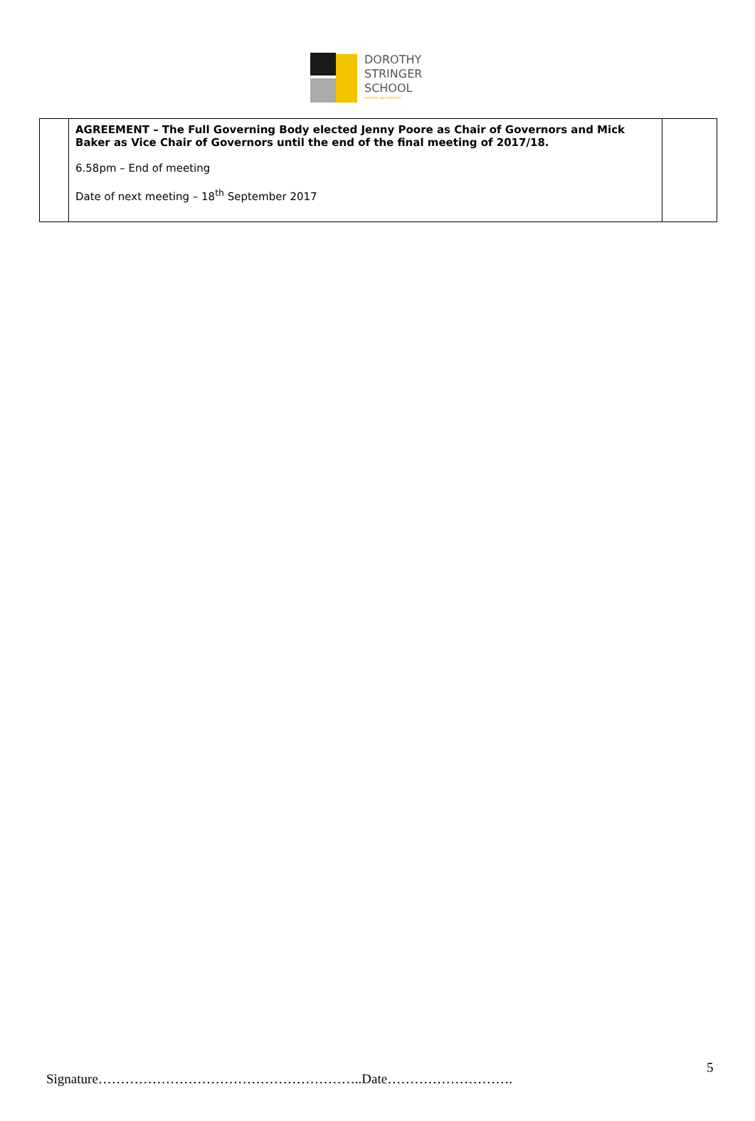DOROTHY
STRINGER
SCHOOL
INDUSTRY AND INTEGRITY
| | AGREEMENT – The Full Governing Body elected Jenny Poore as Chair of Governors and Mick Baker as Vice Chair of Governors until the end of the final meeting of 2017/18. 6.58pm – End of meeting Date of next meeting – 18<sup>th</sup> September 2017 | |
5
Signature…………………………………………………..Date……………………….